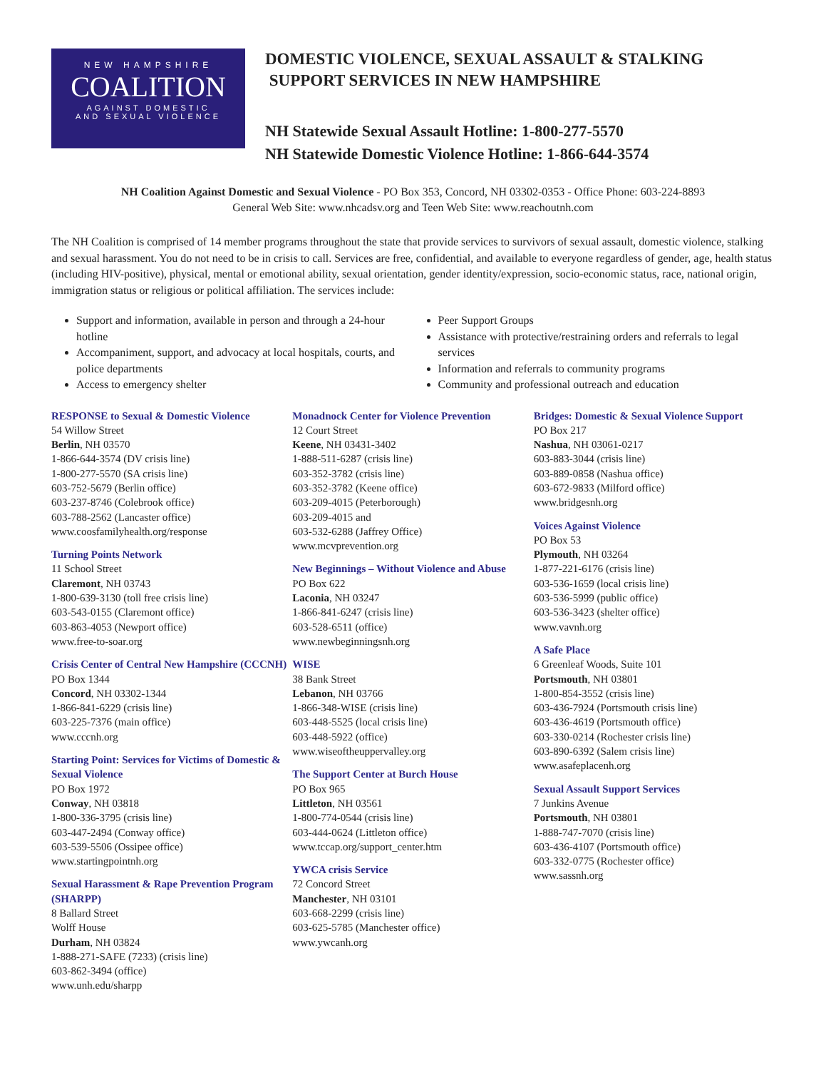NEW HAMPSHIRE
COALITION
AGAINST DOMESTIC
AND SEXUAL VIOLENCE
DOMESTIC VIOLENCE, SEXUAL ASSAULT & STALKING
SUPPORT SERVICES IN NEW HAMPSHIRE
NH Statewide Sexual Assault Hotline: 1-800-277-5570
NH Statewide Domestic Violence Hotline: 1-866-644-3574
NH Coalition Against Domestic and Sexual Violence - PO Box 353, Concord, NH 03302-0353 - Office Phone: 603-224-8893
General Web Site: www.nhcadsv.org and Teen Web Site: www.reachoutnh.com
The NH Coalition is comprised of 14 member programs throughout the state that provide services to survivors of sexual assault, domestic violence, stalking and sexual harassment. You do not need to be in crisis to call. Services are free, confidential, and available to everyone regardless of gender, age, health status (including HIV-positive), physical, mental or emotional ability, sexual orientation, gender identity/expression, socio-economic status, race, national origin, immigration status or religious or political affiliation. The services include:
Support and information, available in person and through a 24-hour hotline
Accompaniment, support, and advocacy at local hospitals, courts, and police departments
Access to emergency shelter
Peer Support Groups
Assistance with protective/restraining orders and referrals to legal services
Information and referrals to community programs
Community and professional outreach and education
RESPONSE to Sexual & Domestic Violence
54 Willow Street
Berlin, NH 03570
1-866-644-3574 (DV crisis line)
1-800-277-5570 (SA crisis line)
603-752-5679 (Berlin office)
603-237-8746 (Colebrook office)
603-788-2562 (Lancaster office)
www.coosfamilyhealth.org/response
Turning Points Network
11 School Street
Claremont, NH 03743
1-800-639-3130 (toll free crisis line)
603-543-0155 (Claremont office)
603-863-4053 (Newport office)
www.free-to-soar.org
Crisis Center of Central New Hampshire (CCCNH)
PO Box 1344
Concord, NH 03302-1344
1-866-841-6229 (crisis line)
603-225-7376 (main office)
www.cccnh.org
Starting Point: Services for Victims of Domestic & Sexual Violence
PO Box 1972
Conway, NH 03818
1-800-336-3795 (crisis line)
603-447-2494 (Conway office)
603-539-5506 (Ossipee office)
www.startingpointnh.org
Sexual Harassment & Rape Prevention Program (SHARPP)
8 Ballard Street
Wolff House
Durham, NH 03824
1-888-271-SAFE (7233) (crisis line)
603-862-3494 (office)
www.unh.edu/sharpp
Monadnock Center for Violence Prevention
12 Court Street
Keene, NH 03431-3402
1-888-511-6287 (crisis line)
603-352-3782 (crisis line)
603-352-3782 (Keene office)
603-209-4015 (Peterborough)
603-209-4015 and
603-532-6288 (Jaffrey Office)
www.mcvprevention.org
New Beginnings – Without Violence and Abuse
PO Box 622
Laconia, NH 03247
1-866-841-6247 (crisis line)
603-528-6511 (office)
www.newbeginningsnh.org
WISE
38 Bank Street
Lebanon, NH 03766
1-866-348-WISE (crisis line)
603-448-5525 (local crisis line)
603-448-5922 (office)
www.wiseoftheuppervalley.org
The Support Center at Burch House
PO Box 965
Littleton, NH 03561
1-800-774-0544 (crisis line)
603-444-0624 (Littleton office)
www.tccap.org/support_center.htm
YWCA crisis Service
72 Concord Street
Manchester, NH 03101
603-668-2299 (crisis line)
603-625-5785 (Manchester office)
www.ywcanh.org
Bridges: Domestic & Sexual Violence Support
PO Box 217
Nashua, NH 03061-0217
603-883-3044 (crisis line)
603-889-0858 (Nashua office)
603-672-9833 (Milford office)
www.bridgesnh.org
Voices Against Violence
PO Box 53
Plymouth, NH 03264
1-877-221-6176 (crisis line)
603-536-1659 (local crisis line)
603-536-5999 (public office)
603-536-3423 (shelter office)
www.vavnh.org
A Safe Place
6 Greenleaf Woods, Suite 101
Portsmouth, NH 03801
1-800-854-3552 (crisis line)
603-436-7924 (Portsmouth crisis line)
603-436-4619 (Portsmouth office)
603-330-0214 (Rochester crisis line)
603-890-6392 (Salem crisis line)
www.asafeplacenh.org
Sexual Assault Support Services
7 Junkins Avenue
Portsmouth, NH 03801
1-888-747-7070 (crisis line)
603-436-4107 (Portsmouth office)
603-332-0775 (Rochester office)
www.sassnh.org